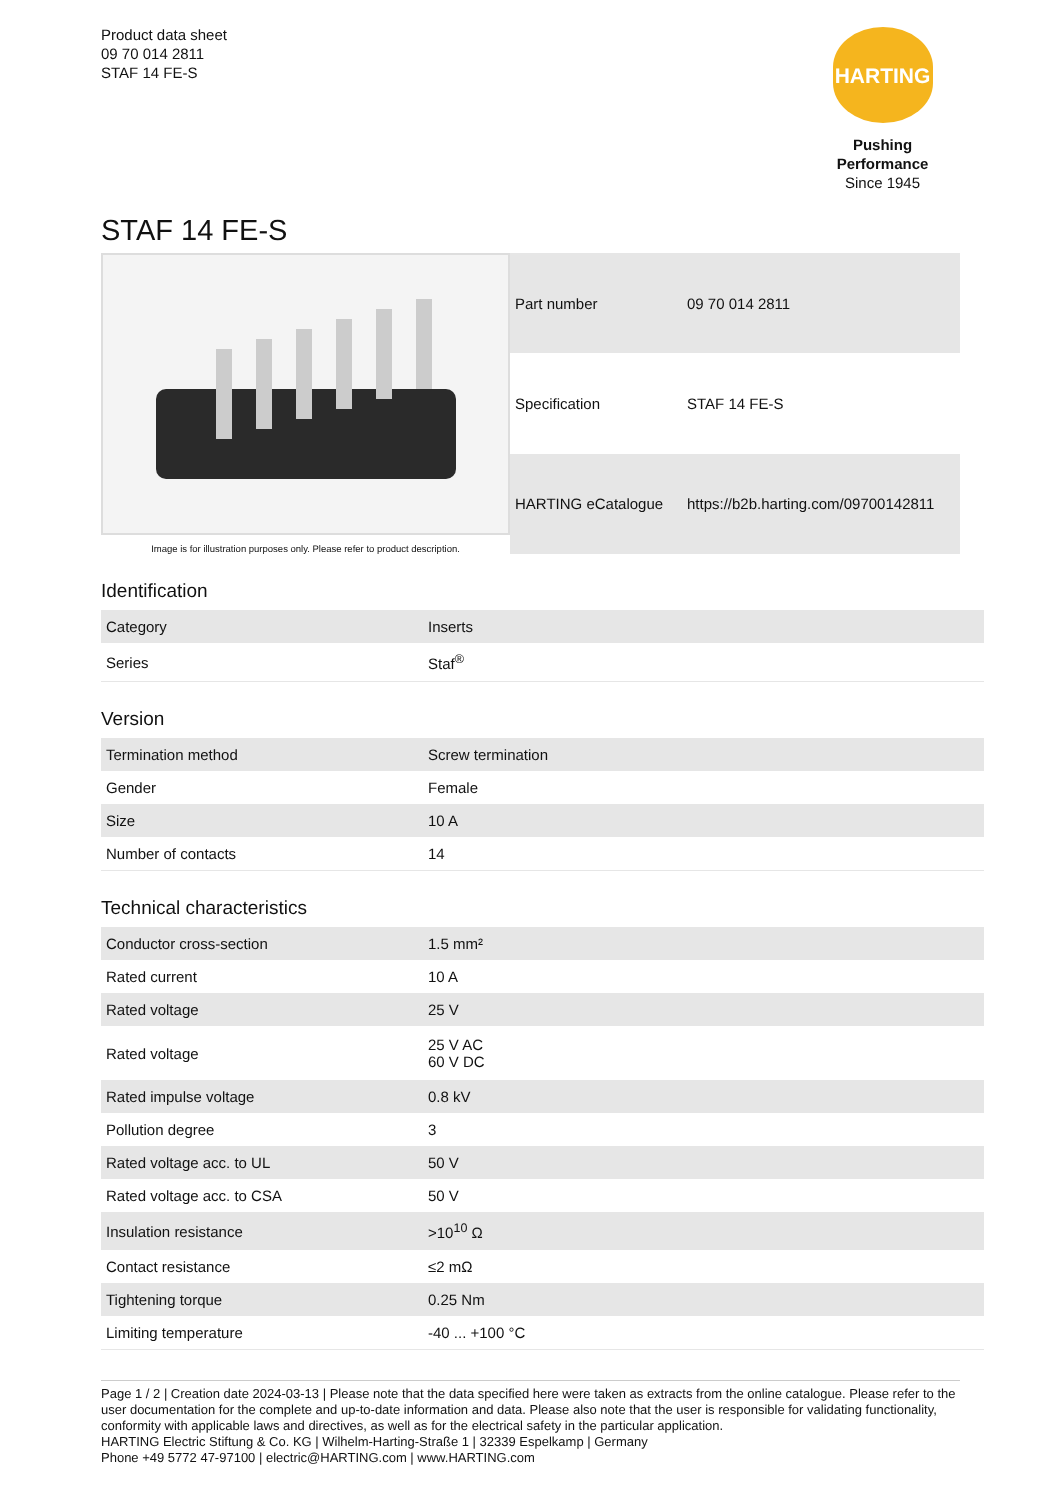Product data sheet
09 70 014 2811
STAF 14 FE-S
HARTING
Pushing Performance
Since 1945
STAF 14 FE-S
Image is for illustration purposes only. Please refer to product description.
| Part number | 09 70 014 2811 |
| Specification | STAF 14 FE-S |
| HARTING eCatalogue | https://b2b.harting.com/09700142811 |
Identification
| Category | Inserts |
| Series | Staf<sup>®</sup> |
Version
| Termination method | Screw termination |
| Gender | Female |
| Size | 10 A |
| Number of contacts | 14 |
Technical characteristics
| Conductor cross-section | 1.5 mm² |
| Rated current | 10 A |
| Rated voltage | 25 V |
| Rated voltage | 25 V AC 60 V DC |
| Rated impulse voltage | 0.8 kV |
| Pollution degree | 3 |
| Rated voltage acc. to UL | 50 V |
| Rated voltage acc. to CSA | 50 V |
| Insulation resistance | >10<sup>10</sup> Ω |
| Contact resistance | ≤2 mΩ |
| Tightening torque | 0.25 Nm |
| Limiting temperature | -40 ... +100 °C |
Page 1 / 2 | Creation date 2024-03-13 | Please note that the data specified here were taken as extracts from the online catalogue. Please refer to the user documentation for the complete and up-to-date information and data. Please also note that the user is responsible for validating functionality, conformity with applicable laws and directives, as well as for the electrical safety in the particular application.
HARTING Electric Stiftung & Co. KG | Wilhelm-Harting-Straße 1 | 32339 Espelkamp | Germany
Phone +49 5772 47-97100 | electric@HARTING.com | www.HARTING.com